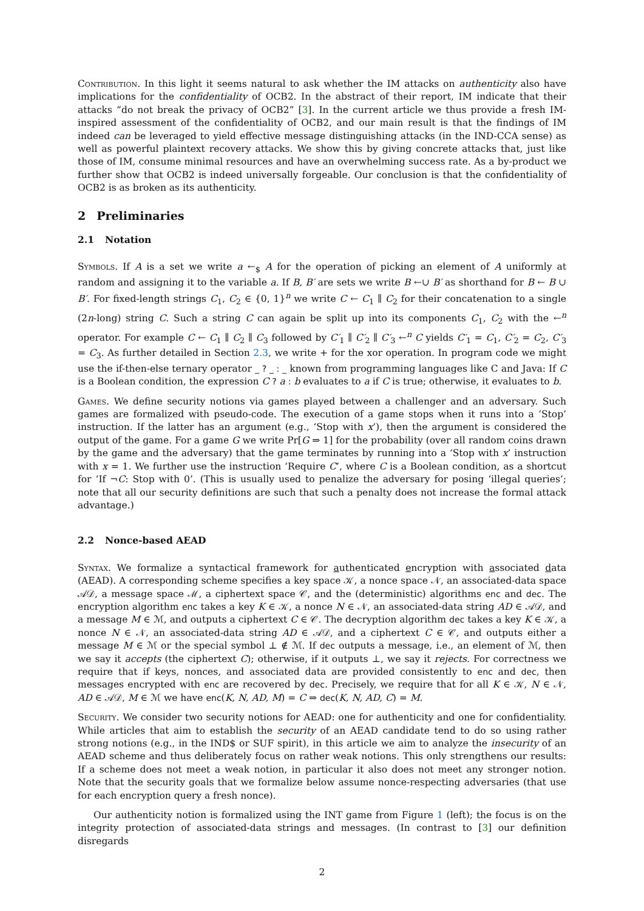Contribution. In this light it seems natural to ask whether the IM attacks on authenticity also have implications for the confidentiality of OCB2. In the abstract of their report, IM indicate that their attacks “do not break the privacy of OCB2” [3]. In the current article we thus provide a fresh IM-inspired assessment of the confidentiality of OCB2, and our main result is that the findings of IM indeed can be leveraged to yield effective message distinguishing attacks (in the IND-CCA sense) as well as powerful plaintext recovery attacks. We show this by giving concrete attacks that, just like those of IM, consume minimal resources and have an overwhelming success rate. As a by-product we further show that OCB2 is indeed universally forgeable. Our conclusion is that the confidentiality of OCB2 is as broken as its authenticity.
2 Preliminaries
2.1 Notation
Symbols. If A is a set we write a ←<sub>$</sub> A for the operation of picking an element of A uniformly at random and assigning it to the variable a. If B, B′ are sets we write B ←∪ B′ as shorthand for B ← B ∪ B′. For fixed-length strings C<sub>1</sub>, C<sub>2</sub> ∈ {0, 1}<sup>n</sup> we write C ← C<sub>1</sub> ∥ C<sub>2</sub> for their concatenation to a single (2n-long) string C. Such a string C can again be split up into its components C<sub>1</sub>, C<sub>2</sub> with the ←<sup>n</sup> operator. For example C ← C<sub>1</sub> ∥ C<sub>2</sub> ∥ C<sub>3</sub> followed by C′<sub>1</sub> ∥ C′<sub>2</sub> ∥ C′<sub>3</sub> ←<sup>n</sup> C yields C′<sub>1</sub> = C<sub>1</sub>, C′<sub>2</sub> = C<sub>2</sub>, C′<sub>3</sub> = C<sub>3</sub>. As further detailed in Section 2.3, we write + for the xor operation. In program code we might use the if-then-else ternary operator _ ? _ : _ known from programming languages like C and Java: If C is a Boolean condition, the expression C ? a : b evaluates to a if C is true; otherwise, it evaluates to b.
Games. We define security notions via games played between a challenger and an adversary. Such games are formalized with pseudo-code. The execution of a game stops when it runs into a ‘Stop’ instruction. If the latter has an argument (e.g., ‘Stop with x’), then the argument is considered the output of the game. For a game G we write Pr[G ⇒ 1] for the probability (over all random coins drawn by the game and the adversary) that the game terminates by running into a ‘Stop with x’ instruction with x = 1. We further use the instruction ‘Require C’, where C is a Boolean condition, as a shortcut for ‘If ¬C: Stop with 0’. (This is usually used to penalize the adversary for posing ‘illegal queries’; note that all our security definitions are such that such a penalty does not increase the formal attack advantage.)
2.2 Nonce-based AEAD
Syntax. We formalize a syntactical framework for authenticated encryption with associated data (AEAD). A corresponding scheme specifies a key space 𝒦, a nonce space 𝒩, an associated-data space 𝒜𝒟, a message space ℳ, a ciphertext space 𝒞, and the (deterministic) algorithms enc and dec. The encryption algorithm enc takes a key K ∈ 𝒦, a nonce N ∈ 𝒩, an associated-data string AD ∈ 𝒜𝒟, and a message M ∈ ℳ, and outputs a ciphertext C ∈ 𝒞. The decryption algorithm dec takes a key K ∈ 𝒦, a nonce N ∈ 𝒩, an associated-data string AD ∈ 𝒜𝒟, and a ciphertext C ∈ 𝒞, and outputs either a message M ∈ ℳ or the special symbol ⊥ ∉ ℳ. If dec outputs a message, i.e., an element of ℳ, then we say it accepts (the ciphertext C); otherwise, if it outputs ⊥, we say it rejects. For correctness we require that if keys, nonces, and associated data are provided consistently to enc and dec, then messages encrypted with enc are recovered by dec. Precisely, we require that for all K ∈ 𝒦, N ∈ 𝒩, AD ∈ 𝒜𝒟, M ∈ ℳ we have enc(K, N, AD, M) = C ⇒ dec(K, N, AD, C) = M.
Security. We consider two security notions for AEAD: one for authenticity and one for confidentiality. While articles that aim to establish the security of an AEAD candidate tend to do so using rather strong notions (e.g., in the IND$ or SUF spirit), in this article we aim to analyze the insecurity of an AEAD scheme and thus deliberately focus on rather weak notions. This only strengthens our results: If a scheme does not meet a weak notion, in particular it also does not meet any stronger notion. Note that the security goals that we formalize below assume nonce-respecting adversaries (that use for each encryption query a fresh nonce).
Our authenticity notion is formalized using the INT game from Figure 1 (left); the focus is on the integrity protection of associated-data strings and messages. (In contrast to [3] our definition disregards
2